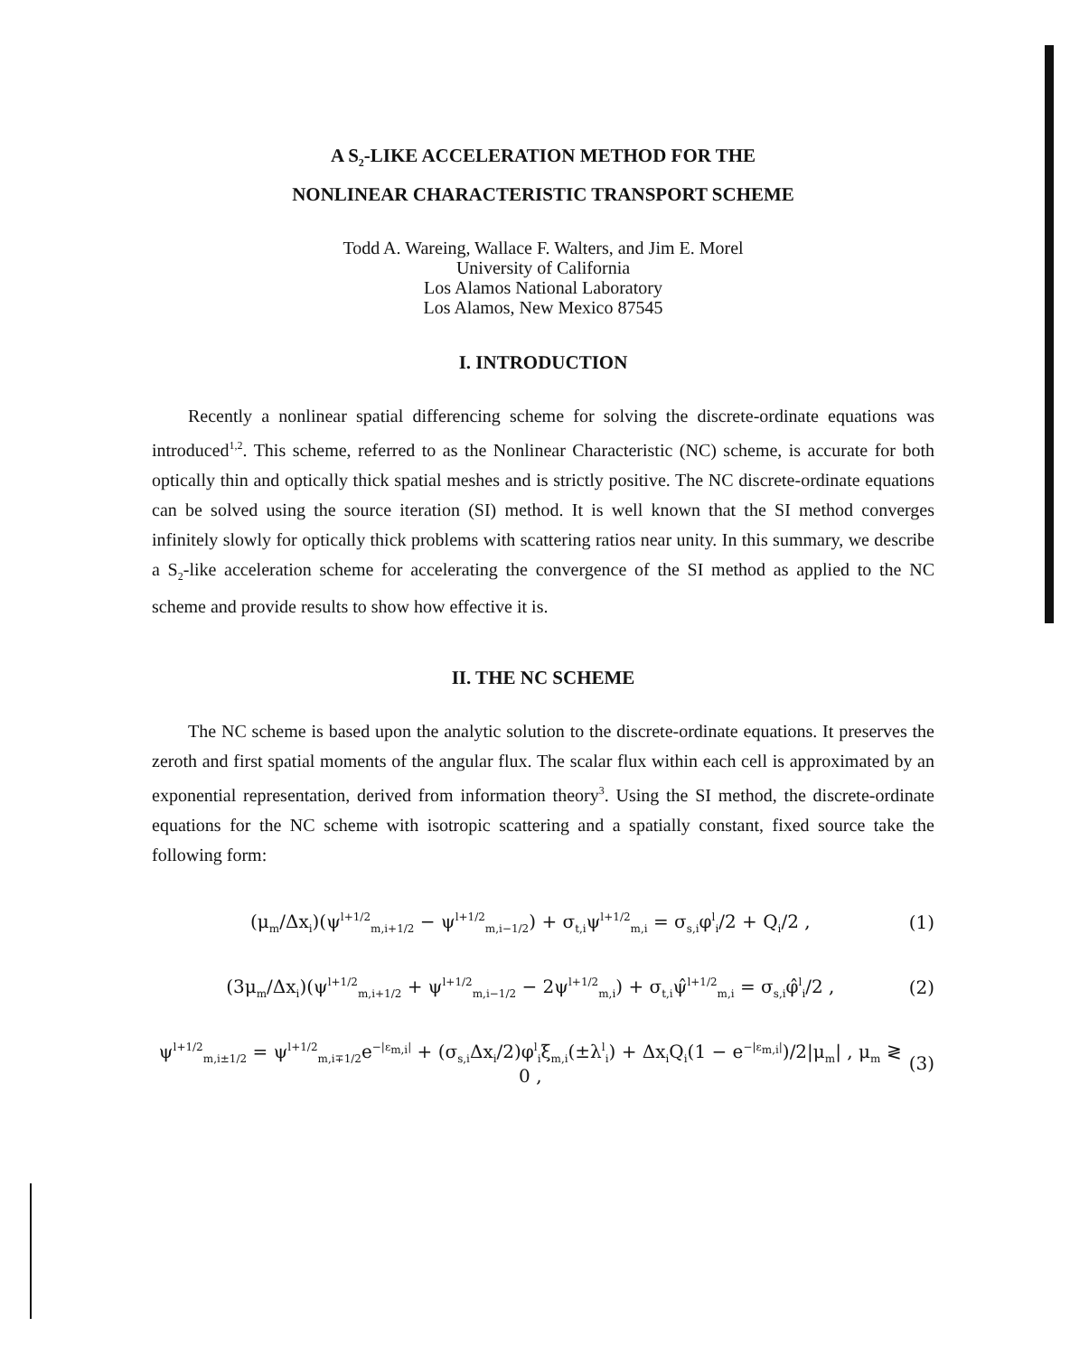A S<sub>2</sub>-LIKE ACCELERATION METHOD FOR THE
NONLINEAR CHARACTERISTIC TRANSPORT SCHEME
Todd A. Wareing, Wallace F. Walters, and Jim E. Morel
University of California
Los Alamos National Laboratory
Los Alamos, New Mexico 87545
I. INTRODUCTION
Recently a nonlinear spatial differencing scheme for solving the discrete-ordinate equations was introduced<sup>1,2</sup>. This scheme, referred to as the Nonlinear Characteristic (NC) scheme, is accurate for both optically thin and optically thick spatial meshes and is strictly positive. The NC discrete-ordinate equations can be solved using the source iteration (SI) method. It is well known that the SI method converges infinitely slowly for optically thick problems with scattering ratios near unity. In this summary, we describe a S<sub>2</sub>-like acceleration scheme for accelerating the convergence of the SI method as applied to the NC scheme and provide results to show how effective it is.
II. THE NC SCHEME
The NC scheme is based upon the analytic solution to the discrete-ordinate equations. It preserves the zeroth and first spatial moments of the angular flux. The scalar flux within each cell is approximated by an exponential representation, derived from information theory<sup>3</sup>. Using the SI method, the discrete-ordinate equations for the NC scheme with isotropic scattering and a spatially constant, fixed source take the following form:
(μ<sub>m</sub>/Δx<sub>i</sub>)(ψ<sup>l+1/2</sup><sub>m,i+1/2</sub> − ψ<sup>l+1/2</sup><sub>m,i−1/2</sub>) + σ<sub>t,i</sub>ψ<sup>l+1/2</sup><sub>m,i</sub> = σ<sub>s,i</sub>φ<sup>l</sup><sub>i</sub>/2 + Q<sub>i</sub>/2 , (1)
(3μ<sub>m</sub>/Δx<sub>i</sub>)(ψ<sup>l+1/2</sup><sub>m,i+1/2</sub> + ψ<sup>l+1/2</sup><sub>m,i−1/2</sub> − 2ψ<sup>l+1/2</sup><sub>m,i</sub>) + σ<sub>t,i</sub>ψ̂<sup>l+1/2</sup><sub>m,i</sub> = σ<sub>s,i</sub>φ̂<sup>l</sup><sub>i</sub>/2 , (2)
ψ<sup>l+1/2</sup><sub>m,i±1/2</sub> = ψ<sup>l+1/2</sup><sub>m,i∓1/2</sub>e<sup>−|ε<sub>m,i</sub>|</sup> + (σ<sub>s,i</sub>Δx<sub>i</sub>/2)φ<sup>l</sup><sub>i</sub>ξ<sub>m,i</sub>(±λ<sup>l</sup><sub>i</sub>) + Δx<sub>i</sub>Q<sub>i</sub>(1 − e<sup>−|ε<sub>m,i</sub>|</sup>)/2|μ<sub>m</sub>| , μ<sub>m</sub> ≷ 0 , (3)